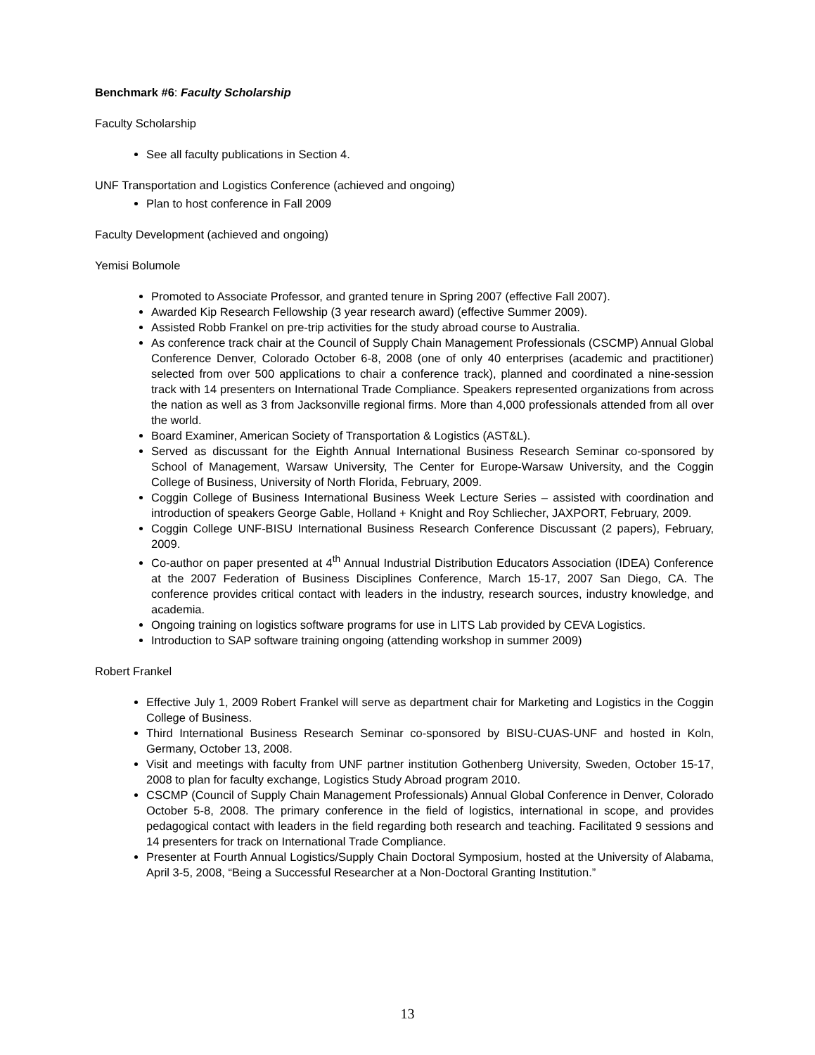Benchmark #6: Faculty Scholarship
Faculty Scholarship
See all faculty publications in Section 4.
UNF Transportation and Logistics Conference (achieved and ongoing)
Plan to host conference in Fall 2009
Faculty Development (achieved and ongoing)
Yemisi Bolumole
Promoted to Associate Professor, and granted tenure in Spring 2007 (effective Fall 2007).
Awarded Kip Research Fellowship (3 year research award) (effective Summer 2009).
Assisted Robb Frankel on pre-trip activities for the study abroad course to Australia.
As conference track chair at the Council of Supply Chain Management Professionals (CSCMP) Annual Global Conference Denver, Colorado October 6-8, 2008 (one of only 40 enterprises (academic and practitioner) selected from over 500 applications to chair a conference track), planned and coordinated a nine-session track with 14 presenters on International Trade Compliance. Speakers represented organizations from across the nation as well as 3 from Jacksonville regional firms. More than 4,000 professionals attended from all over the world.
Board Examiner, American Society of Transportation & Logistics (AST&L).
Served as discussant for the Eighth Annual International Business Research Seminar co-sponsored by School of Management, Warsaw University, The Center for Europe-Warsaw University, and the Coggin College of Business, University of North Florida, February, 2009.
Coggin College of Business International Business Week Lecture Series – assisted with coordination and introduction of speakers George Gable, Holland + Knight and Roy Schliecher, JAXPORT, February, 2009.
Coggin College UNF-BISU International Business Research Conference Discussant (2 papers), February, 2009.
Co-author on paper presented at 4<sup>th</sup> Annual Industrial Distribution Educators Association (IDEA) Conference at the 2007 Federation of Business Disciplines Conference, March 15-17, 2007 San Diego, CA. The conference provides critical contact with leaders in the industry, research sources, industry knowledge, and academia.
Ongoing training on logistics software programs for use in LITS Lab provided by CEVA Logistics.
Introduction to SAP software training ongoing (attending workshop in summer 2009)
Robert Frankel
Effective July 1, 2009 Robert Frankel will serve as department chair for Marketing and Logistics in the Coggin College of Business.
Third International Business Research Seminar co-sponsored by BISU-CUAS-UNF and hosted in Koln, Germany, October 13, 2008.
Visit and meetings with faculty from UNF partner institution Gothenberg University, Sweden, October 15-17, 2008 to plan for faculty exchange, Logistics Study Abroad program 2010.
CSCMP (Council of Supply Chain Management Professionals) Annual Global Conference in Denver, Colorado October 5-8, 2008. The primary conference in the field of logistics, international in scope, and provides pedagogical contact with leaders in the field regarding both research and teaching. Facilitated 9 sessions and 14 presenters for track on International Trade Compliance.
Presenter at Fourth Annual Logistics/Supply Chain Doctoral Symposium, hosted at the University of Alabama, April 3-5, 2008, “Being a Successful Researcher at a Non-Doctoral Granting Institution.”
13